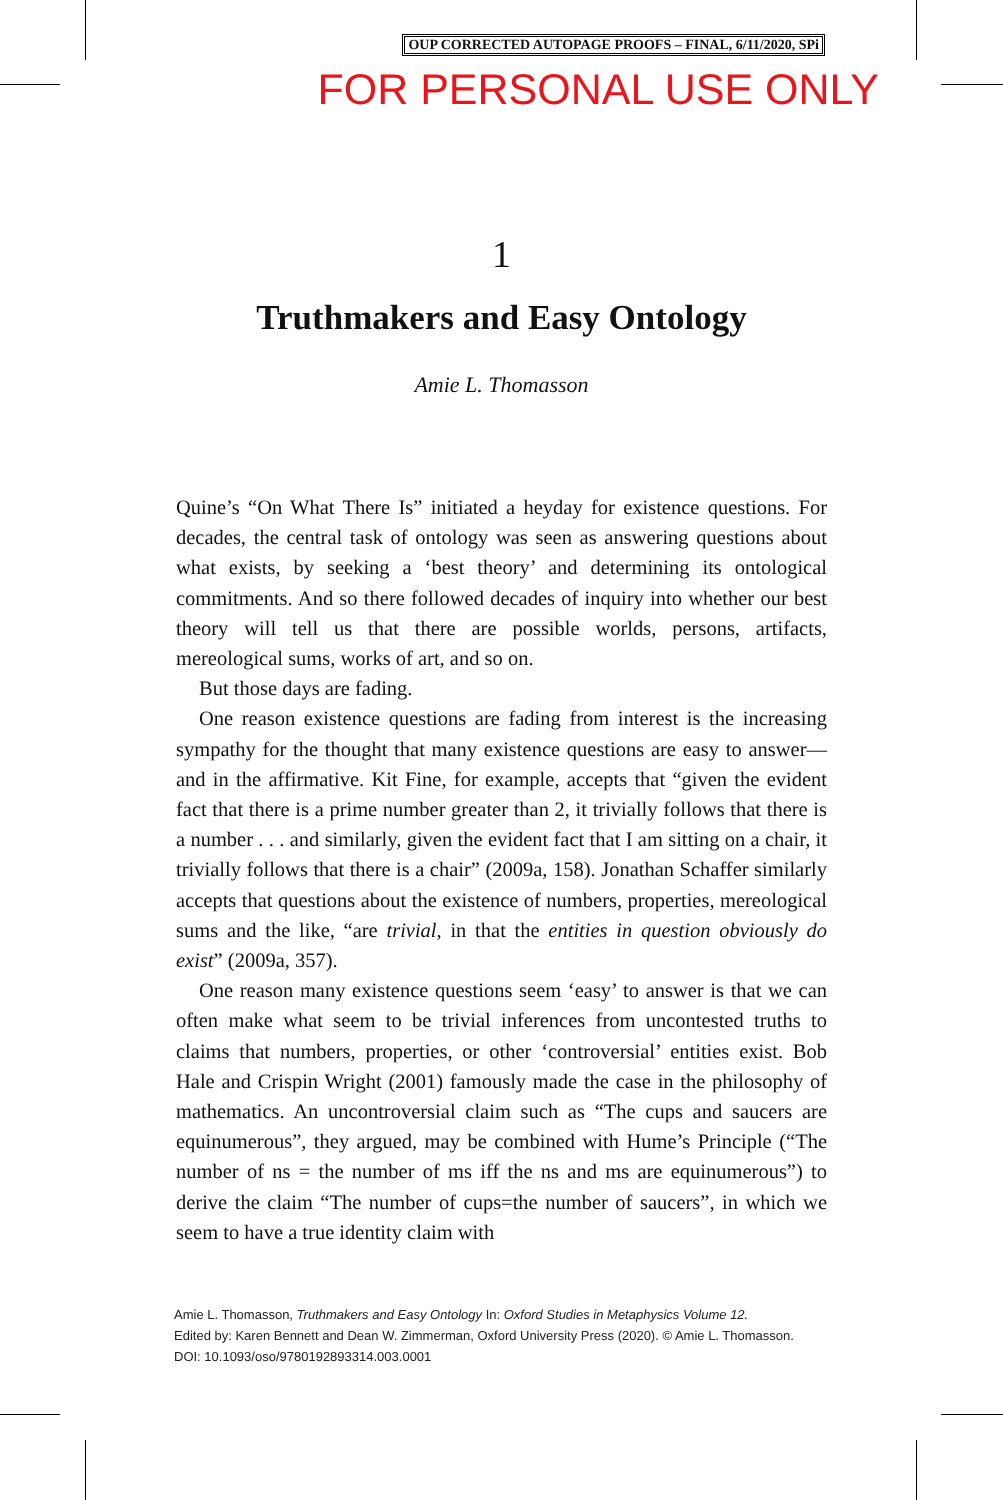OUP CORRECTED AUTOPAGE PROOFS – FINAL, 6/11/2020, SPi
FOR PERSONAL USE ONLY
1
Truthmakers and Easy Ontology
Amie L. Thomasson
Quine’s “On What There Is” initiated a heyday for existence questions. For decades, the central task of ontology was seen as answering questions about what exists, by seeking a ‘best theory’ and determining its ontological commitments. And so there followed decades of inquiry into whether our best theory will tell us that there are possible worlds, persons, artifacts, mereological sums, works of art, and so on.
But those days are fading.
One reason existence questions are fading from interest is the increasing sympathy for the thought that many existence questions are easy to answer—and in the affirmative. Kit Fine, for example, accepts that “given the evident fact that there is a prime number greater than 2, it trivially follows that there is a number . . . and similarly, given the evident fact that I am sitting on a chair, it trivially follows that there is a chair” (2009a, 158). Jonathan Schaffer similarly accepts that questions about the existence of numbers, properties, mereological sums and the like, “are trivial, in that the entities in question obviously do exist” (2009a, 357).
One reason many existence questions seem ‘easy’ to answer is that we can often make what seem to be trivial inferences from uncontested truths to claims that numbers, properties, or other ‘controversial’ entities exist. Bob Hale and Crispin Wright (2001) famously made the case in the philosophy of mathematics. An uncontroversial claim such as “The cups and saucers are equinumerous”, they argued, may be combined with Hume’s Principle (“The number of ns = the number of ms iff the ns and ms are equinumerous”) to derive the claim “The number of cups=the number of saucers”, in which we seem to have a true identity claim with
Amie L. Thomasson, Truthmakers and Easy Ontology In: Oxford Studies in Metaphysics Volume 12.
Edited by: Karen Bennett and Dean W. Zimmerman, Oxford University Press (2020). © Amie L. Thomasson.
DOI: 10.1093/oso/9780192893314.003.0001